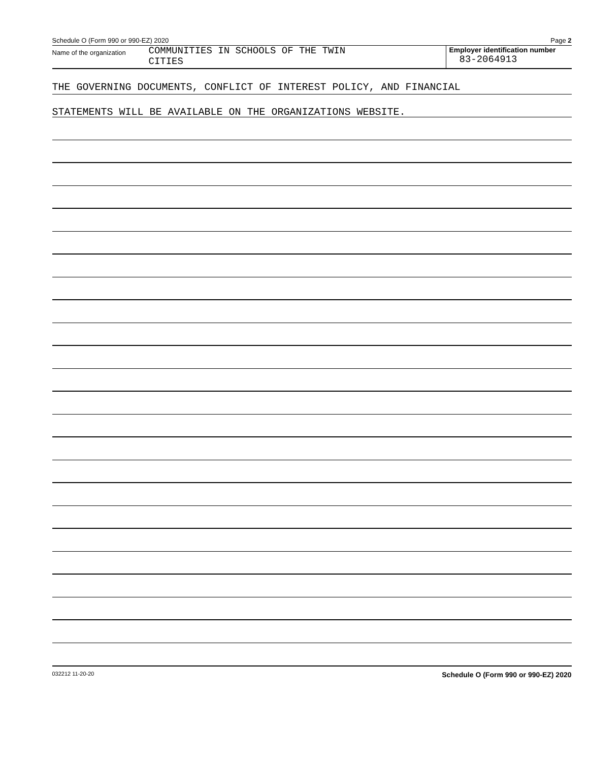Schedule O (Form 990 or 990-EZ) 2020 Page 2
Name of the organization
COMMUNITIES IN SCHOOLS OF THE TWIN
CITIES
Employer identification number
83-2064913
THE GOVERNING DOCUMENTS, CONFLICT OF INTEREST POLICY, AND FINANCIAL
STATEMENTS WILL BE AVAILABLE ON THE ORGANIZATIONS WEBSITE.
032212 11-20-20 Schedule O (Form 990 or 990-EZ) 2020